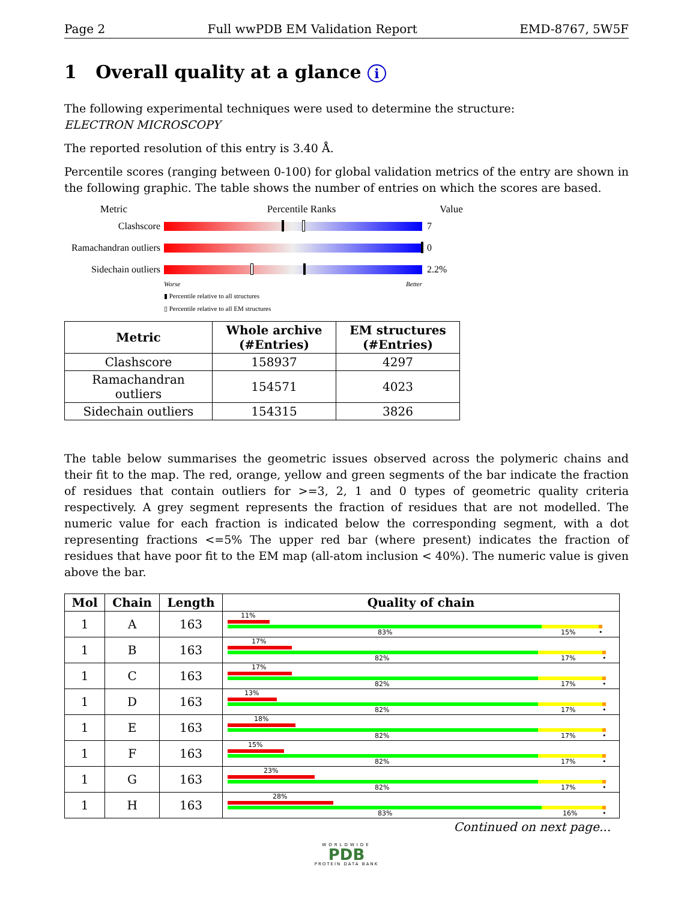Page 2 Full wwPDB EM Validation Report EMD-8767, 5W5F
1 Overall quality at a glance i
The following experimental techniques were used to determine the structure:
ELECTRON MICROSCOPY
The reported resolution of this entry is 3.40 Å.
Percentile scores (ranging between 0-100) for global validation metrics of the entry are shown in the following graphic. The table shows the number of entries on which the scores are based.
Metric Percentile Ranks Value
Clashscore 7
Ramachandran outliers
0
Sidechain outliers
2.2%
Worse Better
▮ Percentile relative to all structures
▯ Percentile relative to all EM structures
| Metric | Whole archive (#Entries) | EM structures (#Entries) |
| --- | --- | --- |
| Clashscore | 158937 | 4297 |
| Ramachandran outliers | 154571 | 4023 |
| Sidechain outliers | 154315 | 3826 |
The table below summarises the geometric issues observed across the polymeric chains and their fit to the map. The red, orange, yellow and green segments of the bar indicate the fraction of residues that contain outliers for >=3, 2, 1 and 0 types of geometric quality criteria respectively. A grey segment represents the fraction of residues that are not modelled. The numeric value for each fraction is indicated below the corresponding segment, with a dot representing fractions <=5% The upper red bar (where present) indicates the fraction of residues that have poor fit to the EM map (all-atom inclusion < 40%). The numeric value is given above the bar.
| Mol | Chain | Length | Quality of chain |
| --- | --- | --- | --- |
| 1 | A | 163 | 11% 83% 15% • |
| 1 | B | 163 | 17% 82% 17% • |
| 1 | C | 163 | 17% 82% 17% • |
| 1 | D | 163 | 13% 82% 17% • |
| 1 | E | 163 | 18% 82% 17% • |
| 1 | F | 163 | 15% 82% 17% • |
| 1 | G | 163 | 23% 82% 17% • |
| 1 | H | 163 | 28% 83% 16% • |
Continued on next page...
WORLDWIDE
PDB
PROTEIN DATA BANK